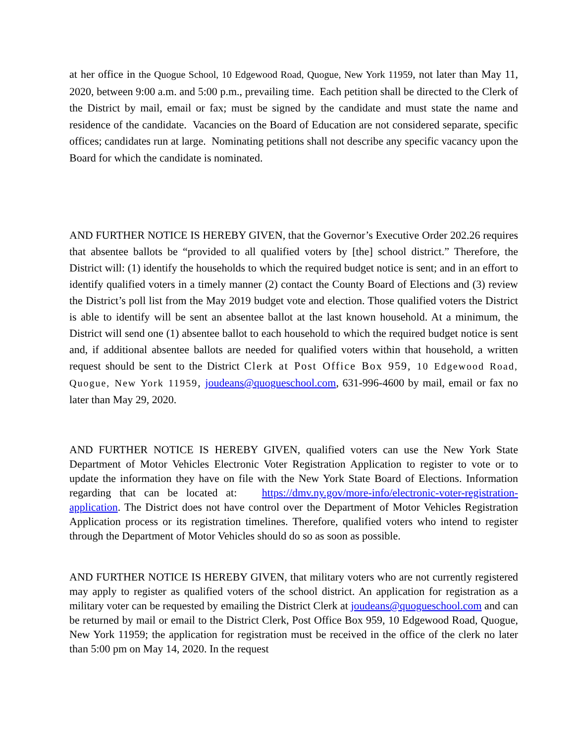at her office in the Quogue School, 10 Edgewood Road, Quogue, New York 11959, not later than May 11, 2020, between 9:00 a.m. and 5:00 p.m., prevailing time. Each petition shall be directed to the Clerk of the District by mail, email or fax; must be signed by the candidate and must state the name and residence of the candidate. Vacancies on the Board of Education are not considered separate, specific offices; candidates run at large. Nominating petitions shall not describe any specific vacancy upon the Board for which the candidate is nominated.
AND FURTHER NOTICE IS HEREBY GIVEN, that the Governor’s Executive Order 202.26 requires that absentee ballots be “provided to all qualified voters by [the] school district.” Therefore, the District will: (1) identify the households to which the required budget notice is sent; and in an effort to identify qualified voters in a timely manner (2) contact the County Board of Elections and (3) review the District’s poll list from the May 2019 budget vote and election. Those qualified voters the District is able to identify will be sent an absentee ballot at the last known household. At a minimum, the District will send one (1) absentee ballot to each household to which the required budget notice is sent and, if additional absentee ballots are needed for qualified voters within that household, a written request should be sent to the District Clerk at Post Office Box 959, 10 Edgewood Road, Quogue, New York 11959, joudeans@quogueschool.com, 631-996-4600 by mail, email or fax no later than May 29, 2020.
AND FURTHER NOTICE IS HEREBY GIVEN, qualified voters can use the New York State Department of Motor Vehicles Electronic Voter Registration Application to register to vote or to update the information they have on file with the New York State Board of Elections. Information regarding that can be located at: https://dmv.ny.gov/more-info/electronic-voter-registration-application. The District does not have control over the Department of Motor Vehicles Registration Application process or its registration timelines. Therefore, qualified voters who intend to register through the Department of Motor Vehicles should do so as soon as possible.
AND FURTHER NOTICE IS HEREBY GIVEN, that military voters who are not currently registered may apply to register as qualified voters of the school district. An application for registration as a military voter can be requested by emailing the District Clerk at joudeans@quogueschool.com and can be returned by mail or email to the District Clerk, Post Office Box 959, 10 Edgewood Road, Quogue, New York 11959; the application for registration must be received in the office of the clerk no later than 5:00 pm on May 14, 2020. In the request